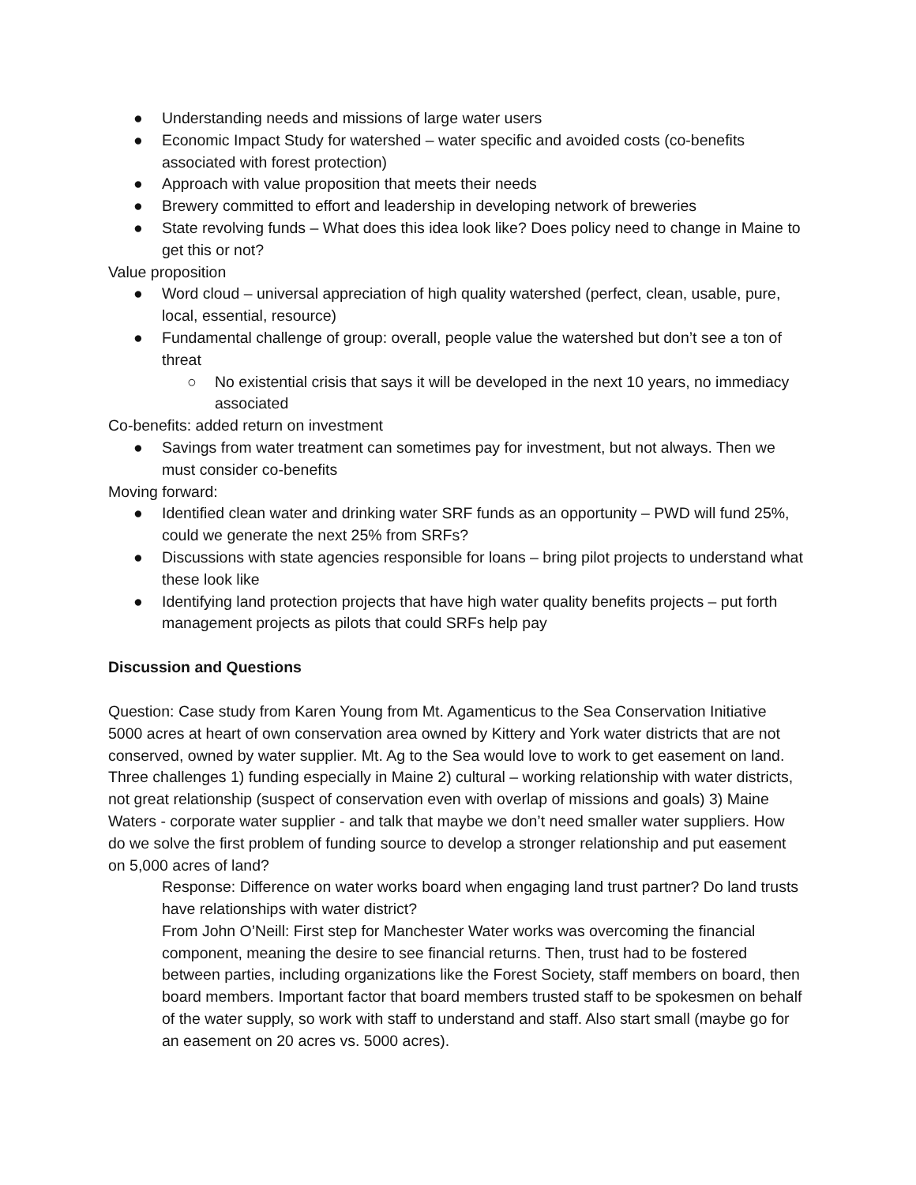● Understanding needs and missions of large water users
● Economic Impact Study for watershed – water specific and avoided costs (co-benefits associated with forest protection)
● Approach with value proposition that meets their needs
● Brewery committed to effort and leadership in developing network of breweries
● State revolving funds – What does this idea look like? Does policy need to change in Maine to get this or not?
Value proposition
● Word cloud – universal appreciation of high quality watershed (perfect, clean, usable, pure, local, essential, resource)
● Fundamental challenge of group: overall, people value the watershed but don’t see a ton of threat
○ No existential crisis that says it will be developed in the next 10 years, no immediacy associated
Co-benefits: added return on investment
● Savings from water treatment can sometimes pay for investment, but not always. Then we must consider co-benefits
Moving forward:
● Identified clean water and drinking water SRF funds as an opportunity – PWD will fund 25%, could we generate the next 25% from SRFs?
● Discussions with state agencies responsible for loans – bring pilot projects to understand what these look like
● Identifying land protection projects that have high water quality benefits projects – put forth management projects as pilots that could SRFs help pay
Discussion and Questions
Question: Case study from Karen Young from Mt. Agamenticus to the Sea Conservation Initiative
5000 acres at heart of own conservation area owned by Kittery and York water districts that are not conserved, owned by water supplier. Mt. Ag to the Sea would love to work to get easement on land. Three challenges 1) funding especially in Maine 2) cultural – working relationship with water districts, not great relationship (suspect of conservation even with overlap of missions and goals) 3) Maine Waters - corporate water supplier - and talk that maybe we don’t need smaller water suppliers. How do we solve the first problem of funding source to develop a stronger relationship and put easement on 5,000 acres of land?
Response: Difference on water works board when engaging land trust partner? Do land trusts have relationships with water district?
From John O’Neill: First step for Manchester Water works was overcoming the financial component, meaning the desire to see financial returns. Then, trust had to be fostered between parties, including organizations like the Forest Society, staff members on board, then board members. Important factor that board members trusted staff to be spokesmen on behalf of the water supply, so work with staff to understand and staff. Also start small (maybe go for an easement on 20 acres vs. 5000 acres).